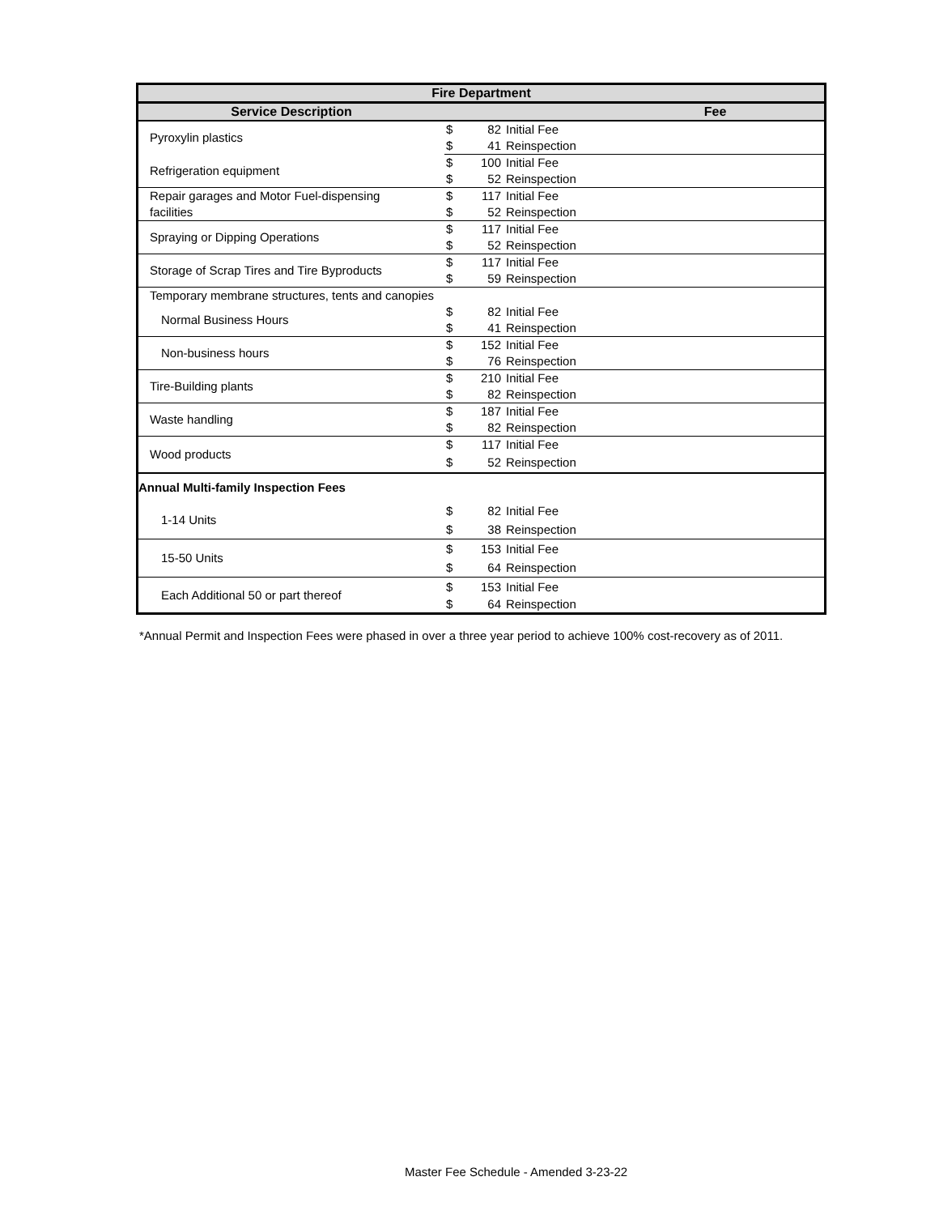| Fire Department | | | | |
| --- | --- | --- | --- | --- |
| Service Description | Fee | | | |
| Pyroxylin plastics | $ | 82 | Initial Fee | |
| | $ | 41 | Reinspection | |
| Refrigeration equipment | $ | 100 | Initial Fee | |
| | $ | 52 | Reinspection | |
| Repair garages and Motor Fuel-dispensing | $ | 117 | Initial Fee | |
| facilities | $ | 52 | Reinspection | |
| Spraying or Dipping Operations | $ | 117 | Initial Fee | |
| | $ | 52 | Reinspection | |
| Storage of Scrap Tires and Tire Byproducts | $ | 117 | Initial Fee | |
| | $ | 59 | Reinspection | |
| Temporary membrane structures, tents and canopies | | | | |
| Normal Business Hours | $ | 82 | Initial Fee | |
| | $ | 41 | Reinspection | |
| Non-business hours | $ | 152 | Initial Fee | |
| | $ | 76 | Reinspection | |
| Tire-Building plants | $ | 210 | Initial Fee | |
| | $ | 82 | Reinspection | |
| Waste handling | $ | 187 | Initial Fee | |
| | $ | 82 | Reinspection | |
| Wood products | $ | 117 | Initial Fee | |
| | $ | 52 | Reinspection | |
| Annual Multi-family Inspection Fees | | | | |
| 1-14 Units | $ | 82 | Initial Fee | |
| | $ | 38 | Reinspection | |
| 15-50 Units | $ | 153 | Initial Fee | |
| | $ | 64 | Reinspection | |
| Each Additional 50 or part thereof | $ | 153 | Initial Fee | |
| | $ | 64 | Reinspection | |
*Annual Permit and Inspection Fees were phased in over a three year period to achieve 100% cost-recovery as of 2011.
Master Fee Schedule - Amended 3-23-22